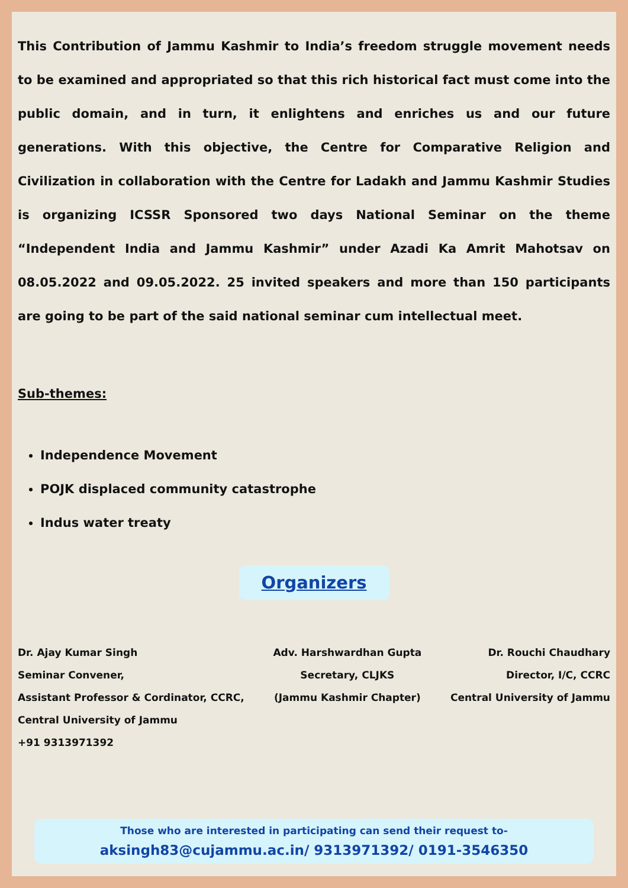This Contribution of Jammu Kashmir to India’s freedom struggle movement needs to be examined and appropriated so that this rich historical fact must come into the public domain, and in turn, it enlightens and enriches us and our future generations. With this objective, the Centre for Comparative Religion and Civilization in collaboration with the Centre for Ladakh and Jammu Kashmir Studies is organizing ICSSR Sponsored two days National Seminar on the theme “Independent India and Jammu Kashmir” under Azadi Ka Amrit Mahotsav on 08.05.2022 and 09.05.2022. 25 invited speakers and more than 150 participants are going to be part of the said national seminar cum intellectual meet.
Sub-themes:
Independence Movement
POJK displaced community catastrophe
Indus water treaty
Organizers
Dr. Ajay Kumar Singh
Seminar Convener,
Assistant Professor & Cordinator, CCRC,
Central University of Jammu
+91 9313971392
Adv. Harshwardhan Gupta
Secretary, CLJKS
(Jammu Kashmir Chapter)
Dr. Rouchi Chaudhary
Director, I/C, CCRC
Central University of Jammu
Those who are interested in participating can send their request to-
aksingh83@cujammu.ac.in/ 9313971392/ 0191-3546350